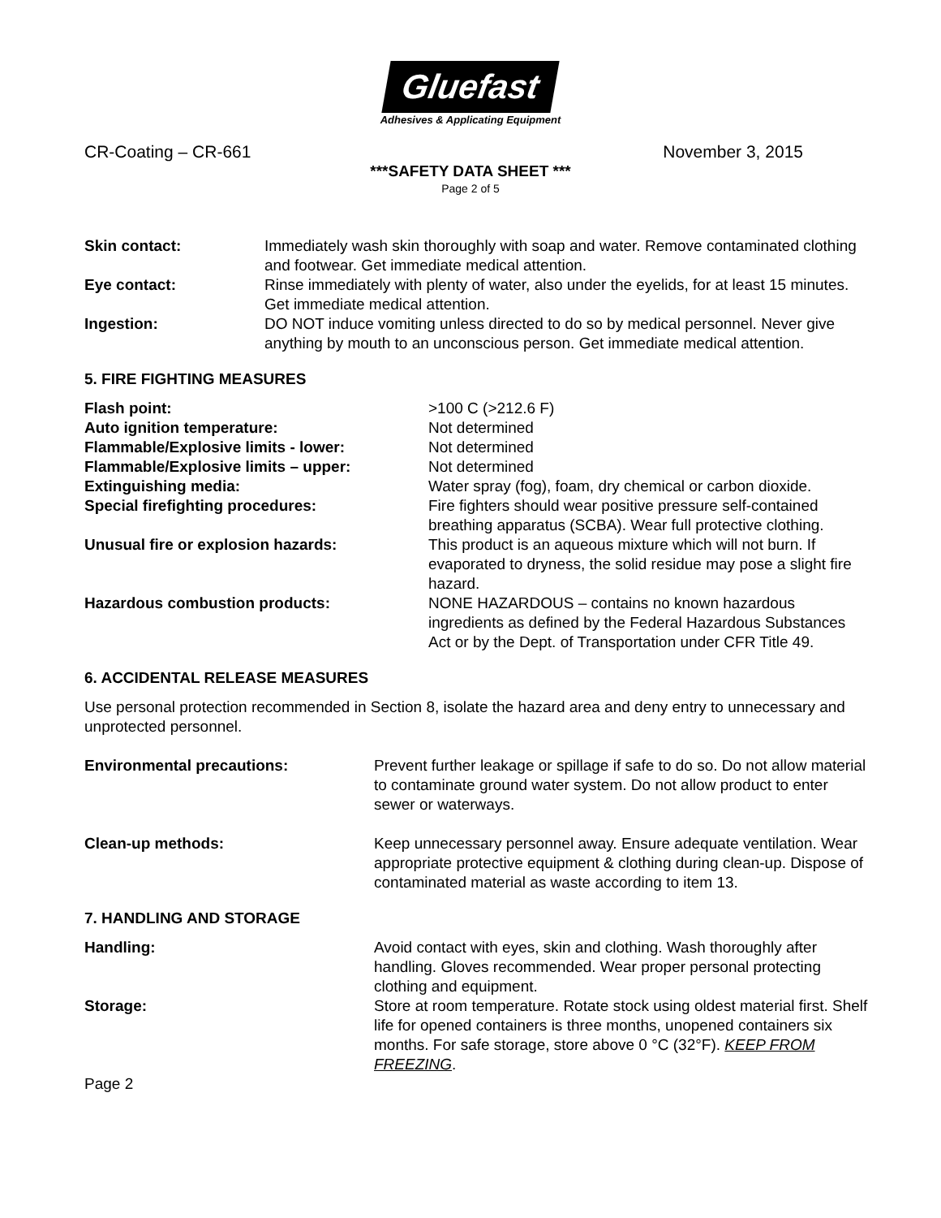Gluefast
Adhesives & Applicating Equipment
CR-Coating – CR-661 November 3, 2015
***SAFETY DATA SHEET ***
Page 2 of 5
Skin contact: Immediately wash skin thoroughly with soap and water. Remove contaminated clothing and footwear. Get immediate medical attention.
Eye contact: Rinse immediately with plenty of water, also under the eyelids, for at least 15 minutes. Get immediate medical attention.
Ingestion: DO NOT induce vomiting unless directed to do so by medical personnel. Never give anything by mouth to an unconscious person. Get immediate medical attention.
5. FIRE FIGHTING MEASURES
Flash point: >100 C (>212.6 F)
Auto ignition temperature: Not determined
Flammable/Explosive limits - lower: Not determined
Flammable/Explosive limits – upper: Not determined
Extinguishing media: Water spray (fog), foam, dry chemical or carbon dioxide.
Special firefighting procedures: Fire fighters should wear positive pressure self-contained breathing apparatus (SCBA). Wear full protective clothing.
Unusual fire or explosion hazards: This product is an aqueous mixture which will not burn. If evaporated to dryness, the solid residue may pose a slight fire hazard.
Hazardous combustion products: NONE HAZARDOUS – contains no known hazardous ingredients as defined by the Federal Hazardous Substances Act or by the Dept. of Transportation under CFR Title 49.
6. ACCIDENTAL RELEASE MEASURES
Use personal protection recommended in Section 8, isolate the hazard area and deny entry to unnecessary and unprotected personnel.
Environmental precautions: Prevent further leakage or spillage if safe to do so. Do not allow material to contaminate ground water system. Do not allow product to enter sewer or waterways.
Clean-up methods: Keep unnecessary personnel away. Ensure adequate ventilation. Wear appropriate protective equipment & clothing during clean-up. Dispose of contaminated material as waste according to item 13.
7. HANDLING AND STORAGE
Handling: Avoid contact with eyes, skin and clothing. Wash thoroughly after handling. Gloves recommended. Wear proper personal protecting clothing and equipment.
Storage: Store at room temperature. Rotate stock using oldest material first. Shelf life for opened containers is three months, unopened containers six months. For safe storage, store above 0 °C (32°F). KEEP FROM FREEZING.
Page 2